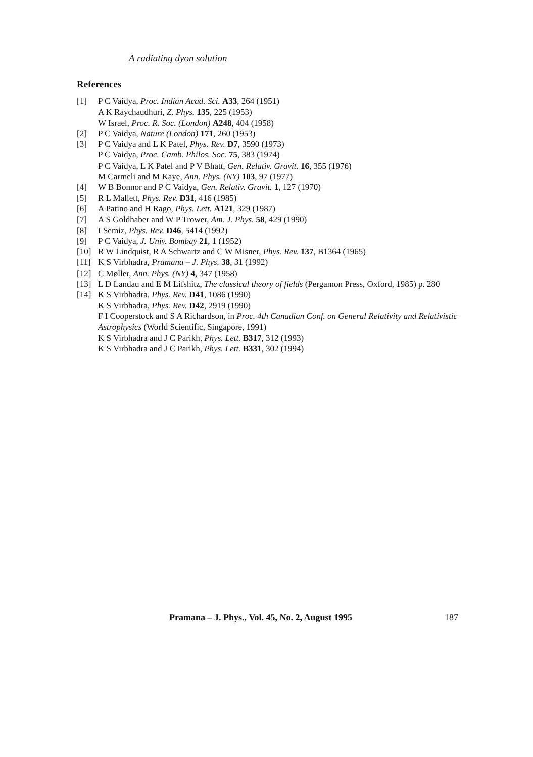A radiating dyon solution
References
[1] P C Vaidya, Proc. Indian Acad. Sci. A33, 264 (1951)
A K Raychaudhuri, Z. Phys. 135, 225 (1953)
W Israel, Proc. R. Soc. (London) A248, 404 (1958)
[2] P C Vaidya, Nature (London) 171, 260 (1953)
[3] P C Vaidya and L K Patel, Phys. Rev. D7, 3590 (1973)
P C Vaidya, Proc. Camb. Philos. Soc. 75, 383 (1974)
P C Vaidya, L K Patel and P V Bhatt, Gen. Relativ. Gravit. 16, 355 (1976)
M Carmeli and M Kaye, Ann. Phys. (NY) 103, 97 (1977)
[4] W B Bonnor and P C Vaidya, Gen. Relativ. Gravit. 1, 127 (1970)
[5] R L Mallett, Phys. Rev. D31, 416 (1985)
[6] A Patino and H Rago, Phys. Lett. A121, 329 (1987)
[7] A S Goldhaber and W P Trower, Am. J. Phys. 58, 429 (1990)
[8] I Semiz, Phys. Rev. D46, 5414 (1992)
[9] P C Vaidya, J. Univ. Bombay 21, 1 (1952)
[10] R W Lindquist, R A Schwartz and C W Misner, Phys. Rev. 137, B1364 (1965)
[11] K S Virbhadra, Pramana – J. Phys. 38, 31 (1992)
[12] C Møller, Ann. Phys. (NY) 4, 347 (1958)
[13] L D Landau and E M Lifshitz, The classical theory of fields (Pergamon Press, Oxford, 1985) p. 280
[14] K S Virbhadra, Phys. Rev. D41, 1086 (1990)
K S Virbhadra, Phys. Rev. D42, 2919 (1990)
F I Cooperstock and S A Richardson, in Proc. 4th Canadian Conf. on General Relativity and Relativistic Astrophysics (World Scientific, Singapore, 1991)
K S Virbhadra and J C Parikh, Phys. Lett. B317, 312 (1993)
K S Virbhadra and J C Parikh, Phys. Lett. B331, 302 (1994)
Pramana – J. Phys., Vol. 45, No. 2, August 1995 187